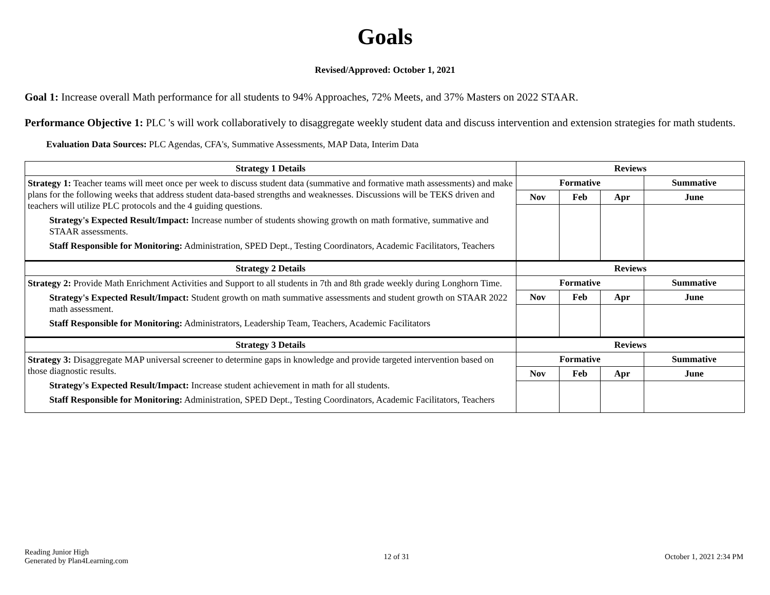Goals
Revised/Approved: October 1, 2021
Goal 1: Increase overall Math performance for all students to 94% Approaches, 72% Meets, and 37% Masters on 2022 STAAR.
Performance Objective 1: PLC 's will work collaboratively to disaggregate weekly student data and discuss intervention and extension strategies for math students.
Evaluation Data Sources: PLC Agendas, CFA's, Summative Assessments, MAP Data, Interim Data
| Strategy 1 Details | Reviews | | | |
| --- | --- | --- | --- | --- |
| Strategy 1: Teacher teams will meet once per week to discuss student data (summative and formative math assessments) and make plans for the following weeks that address student data-based strengths and weaknesses. Discussions will be TEKS driven and teachers will utilize PLC protocols and the 4 guiding questions. Strategy's Expected Result/Impact: Increase number of students showing growth on math formative, summative and STAAR assessments. Staff Responsible for Monitoring: Administration, SPED Dept., Testing Coordinators, Academic Facilitators, Teachers | Formative | | | Summative |
| | Nov | Feb | Apr | June |
| Strategy 2 Details | Reviews | | | |
| Strategy 2: Provide Math Enrichment Activities and Support to all students in 7th and 8th grade weekly during Longhorn Time. Strategy's Expected Result/Impact: Student growth on math summative assessments and student growth on STAAR 2022 math assessment. Staff Responsible for Monitoring: Administrators, Leadership Team, Teachers, Academic Facilitators | Formative | | | Summative |
| | Nov | Feb | Apr | June |
| Strategy 3 Details | Reviews | | | |
| Strategy 3: Disaggregate MAP universal screener to determine gaps in knowledge and provide targeted intervention based on those diagnostic results. Strategy's Expected Result/Impact: Increase student achievement in math for all students. Staff Responsible for Monitoring: Administration, SPED Dept., Testing Coordinators, Academic Facilitators, Teachers | Formative | | | Summative |
| | Nov | Feb | Apr | June |
Reading Junior High
Generated by Plan4Learning.com
12 of 31 October 1, 2021 2:34 PM